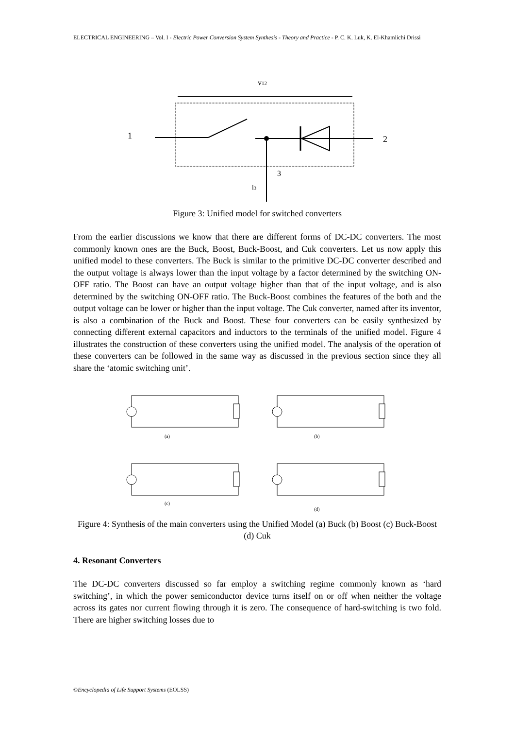ELECTRICAL ENGINEERING – Vol. I - Electric Power Conversion System Synthesis - Theory and Practice - P. C. K. Luk, K. El-Khamlichi Drissi
v12
1
2
3
i3
Figure 3: Unified model for switched converters
From the earlier discussions we know that there are different forms of DC-DC converters. The most commonly known ones are the Buck, Boost, Buck-Boost, and Cuk converters. Let us now apply this unified model to these converters. The Buck is similar to the primitive DC-DC converter described and the output voltage is always lower than the input voltage by a factor determined by the switching ON-OFF ratio. The Boost can have an output voltage higher than that of the input voltage, and is also determined by the switching ON-OFF ratio. The Buck-Boost combines the features of the both and the output voltage can be lower or higher than the input voltage. The Cuk converter, named after its inventor, is also a combination of the Buck and Boost. These four converters can be easily synthesized by connecting different external capacitors and inductors to the terminals of the unified model. Figure 4 illustrates the construction of these converters using the unified model. The analysis of the operation of these converters can be followed in the same way as discussed in the previous section since they all share the ‘atomic switching unit’.
(a)
(b)
(c)
(d)
Figure 4: Synthesis of the main converters using the Unified Model (a) Buck (b) Boost (c) Buck-Boost (d) Cuk
4. Resonant Converters
The DC-DC converters discussed so far employ a switching regime commonly known as ‘hard switching’, in which the power semiconductor device turns itself on or off when neither the voltage across its gates nor current flowing through it is zero. The consequence of hard-switching is two fold. There are higher switching losses due to
©Encyclopedia of Life Support Systems (EOLSS)